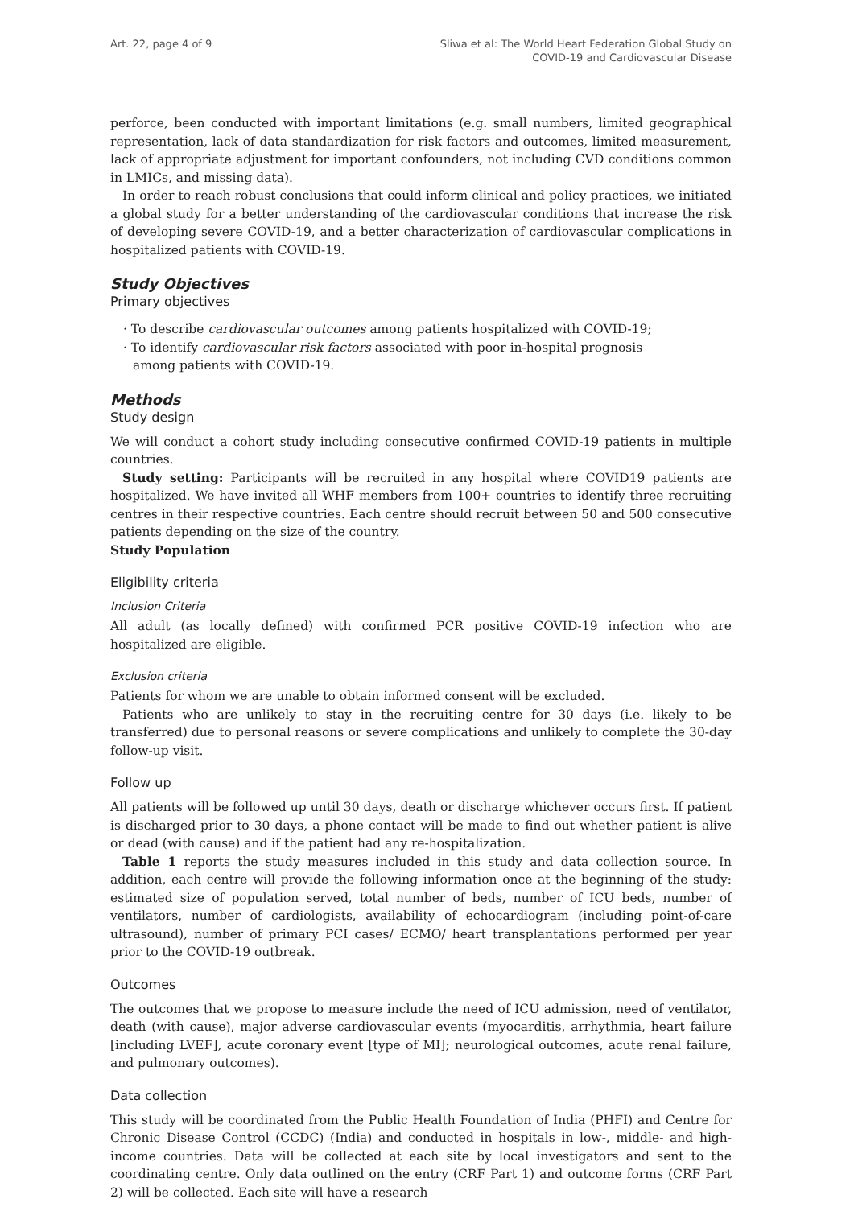Art. 22, page 4 of 9 Sliwa et al: The World Heart Federation Global Study on
COVID-19 and Cardiovascular Disease
perforce, been conducted with important limitations (e.g. small numbers, limited geographical representation, lack of data standardization for risk factors and outcomes, limited measurement, lack of appropriate adjustment for important confounders, not including CVD conditions common in LMICs, and missing data).
In order to reach robust conclusions that could inform clinical and policy practices, we initiated a global study for a better understanding of the cardiovascular conditions that increase the risk of developing severe COVID-19, and a better characterization of cardiovascular complications in hospitalized patients with COVID-19.
Study Objectives
Primary objectives
· To describe cardiovascular outcomes among patients hospitalized with COVID-19;
· To identify cardiovascular risk factors associated with poor in-hospital prognosis among patients with COVID-19.
Methods
Study design
We will conduct a cohort study including consecutive confirmed COVID-19 patients in multiple countries.
Study setting: Participants will be recruited in any hospital where COVID19 patients are hospitalized. We have invited all WHF members from 100+ countries to identify three recruiting centres in their respective countries. Each centre should recruit between 50 and 500 consecutive patients depending on the size of the country.
Study Population
Eligibility criteria
Inclusion Criteria
All adult (as locally defined) with confirmed PCR positive COVID-19 infection who are hospitalized are eligible.
Exclusion criteria
Patients for whom we are unable to obtain informed consent will be excluded.
Patients who are unlikely to stay in the recruiting centre for 30 days (i.e. likely to be transferred) due to personal reasons or severe complications and unlikely to complete the 30-day follow-up visit.
Follow up
All patients will be followed up until 30 days, death or discharge whichever occurs first. If patient is discharged prior to 30 days, a phone contact will be made to find out whether patient is alive or dead (with cause) and if the patient had any re-hospitalization.
Table 1 reports the study measures included in this study and data collection source. In addition, each centre will provide the following information once at the beginning of the study: estimated size of population served, total number of beds, number of ICU beds, number of ventilators, number of cardiologists, availability of echocardiogram (including point-of-care ultrasound), number of primary PCI cases/ ECMO/ heart transplantations performed per year prior to the COVID-19 outbreak.
Outcomes
The outcomes that we propose to measure include the need of ICU admission, need of ventilator, death (with cause), major adverse cardiovascular events (myocarditis, arrhythmia, heart failure [including LVEF], acute coronary event [type of MI]; neurological outcomes, acute renal failure, and pulmonary outcomes).
Data collection
This study will be coordinated from the Public Health Foundation of India (PHFI) and Centre for Chronic Disease Control (CCDC) (India) and conducted in hospitals in low-, middle- and high-income countries. Data will be collected at each site by local investigators and sent to the coordinating centre. Only data outlined on the entry (CRF Part 1) and outcome forms (CRF Part 2) will be collected. Each site will have a research